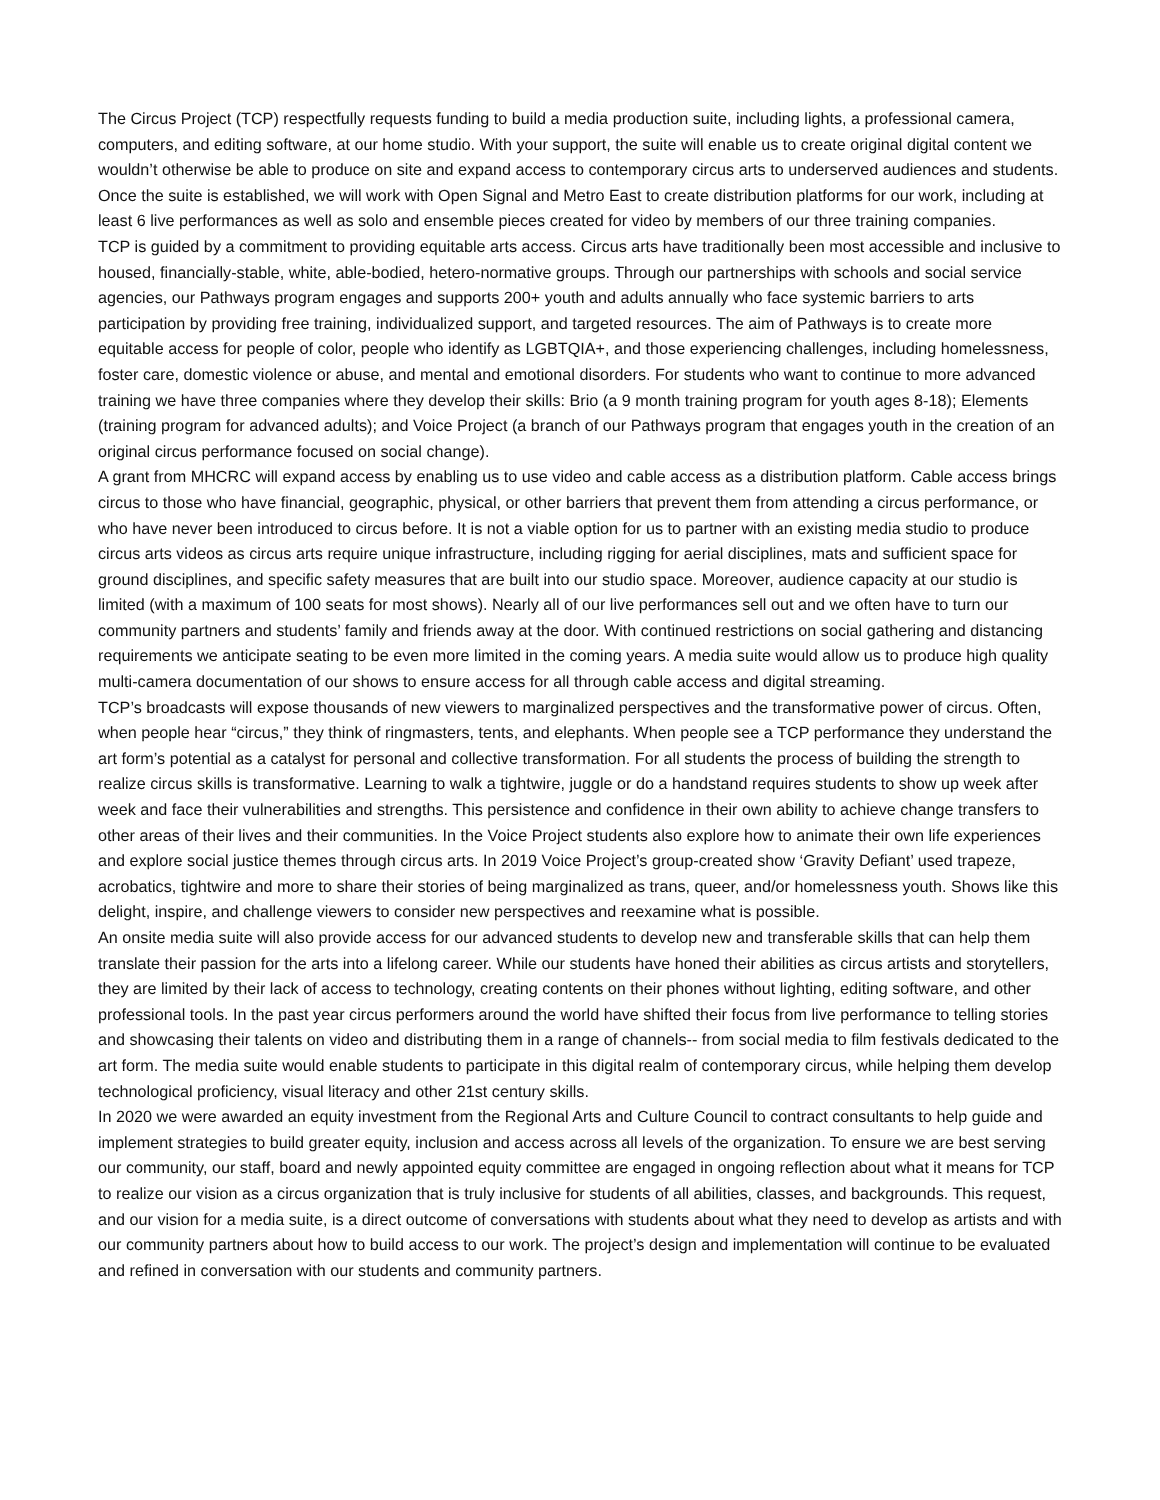The Circus Project (TCP) respectfully requests funding to build a media production suite, including lights, a professional camera, computers, and editing software, at our home studio. With your support, the suite will enable us to create original digital content we wouldn’t otherwise be able to produce on site and expand access to contemporary circus arts to underserved audiences and students. Once the suite is established, we will work with Open Signal and Metro East to create distribution platforms for our work, including at least 6 live performances as well as solo and ensemble pieces created for video by members of our three training companies.
TCP is guided by a commitment to providing equitable arts access. Circus arts have traditionally been most accessible and inclusive to housed, financially-stable, white, able-bodied, hetero-normative groups. Through our partnerships with schools and social service agencies, our Pathways program engages and supports 200+ youth and adults annually who face systemic barriers to arts participation by providing free training, individualized support, and targeted resources. The aim of Pathways is to create more equitable access for people of color, people who identify as LGBTQIA+, and those experiencing challenges, including homelessness, foster care, domestic violence or abuse, and mental and emotional disorders. For students who want to continue to more advanced training we have three companies where they develop their skills: Brio (a 9 month training program for youth ages 8-18); Elements (training program for advanced adults); and Voice Project (a branch of our Pathways program that engages youth in the creation of an original circus performance focused on social change).
A grant from MHCRC will expand access by enabling us to use video and cable access as a distribution platform. Cable access brings circus to those who have financial, geographic, physical, or other barriers that prevent them from attending a circus performance, or who have never been introduced to circus before. It is not a viable option for us to partner with an existing media studio to produce circus arts videos as circus arts require unique infrastructure, including rigging for aerial disciplines, mats and sufficient space for ground disciplines, and specific safety measures that are built into our studio space. Moreover, audience capacity at our studio is limited (with a maximum of 100 seats for most shows). Nearly all of our live performances sell out and we often have to turn our community partners and students’ family and friends away at the door. With continued restrictions on social gathering and distancing requirements we anticipate seating to be even more limited in the coming years. A media suite would allow us to produce high quality multi-camera documentation of our shows to ensure access for all through cable access and digital streaming.
TCP’s broadcasts will expose thousands of new viewers to marginalized perspectives and the transformative power of circus. Often, when people hear “circus,” they think of ringmasters, tents, and elephants. When people see a TCP performance they understand the art form’s potential as a catalyst for personal and collective transformation. For all students the process of building the strength to realize circus skills is transformative. Learning to walk a tightwire, juggle or do a handstand requires students to show up week after week and face their vulnerabilities and strengths. This persistence and confidence in their own ability to achieve change transfers to other areas of their lives and their communities. In the Voice Project students also explore how to animate their own life experiences and explore social justice themes through circus arts. In 2019 Voice Project’s group-created show ‘Gravity Defiant’ used trapeze, acrobatics, tightwire and more to share their stories of being marginalized as trans, queer, and/or homelessness youth. Shows like this delight, inspire, and challenge viewers to consider new perspectives and reexamine what is possible.
An onsite media suite will also provide access for our advanced students to develop new and transferable skills that can help them translate their passion for the arts into a lifelong career. While our students have honed their abilities as circus artists and storytellers, they are limited by their lack of access to technology, creating contents on their phones without lighting, editing software, and other professional tools. In the past year circus performers around the world have shifted their focus from live performance to telling stories and showcasing their talents on video and distributing them in a range of channels-- from social media to film festivals dedicated to the art form. The media suite would enable students to participate in this digital realm of contemporary circus, while helping them develop technological proficiency, visual literacy and other 21st century skills.
In 2020 we were awarded an equity investment from the Regional Arts and Culture Council to contract consultants to help guide and implement strategies to build greater equity, inclusion and access across all levels of the organization. To ensure we are best serving our community, our staff, board and newly appointed equity committee are engaged in ongoing reflection about what it means for TCP to realize our vision as a circus organization that is truly inclusive for students of all abilities, classes, and backgrounds. This request, and our vision for a media suite, is a direct outcome of conversations with students about what they need to develop as artists and with our community partners about how to build access to our work. The project’s design and implementation will continue to be evaluated and refined in conversation with our students and community partners.